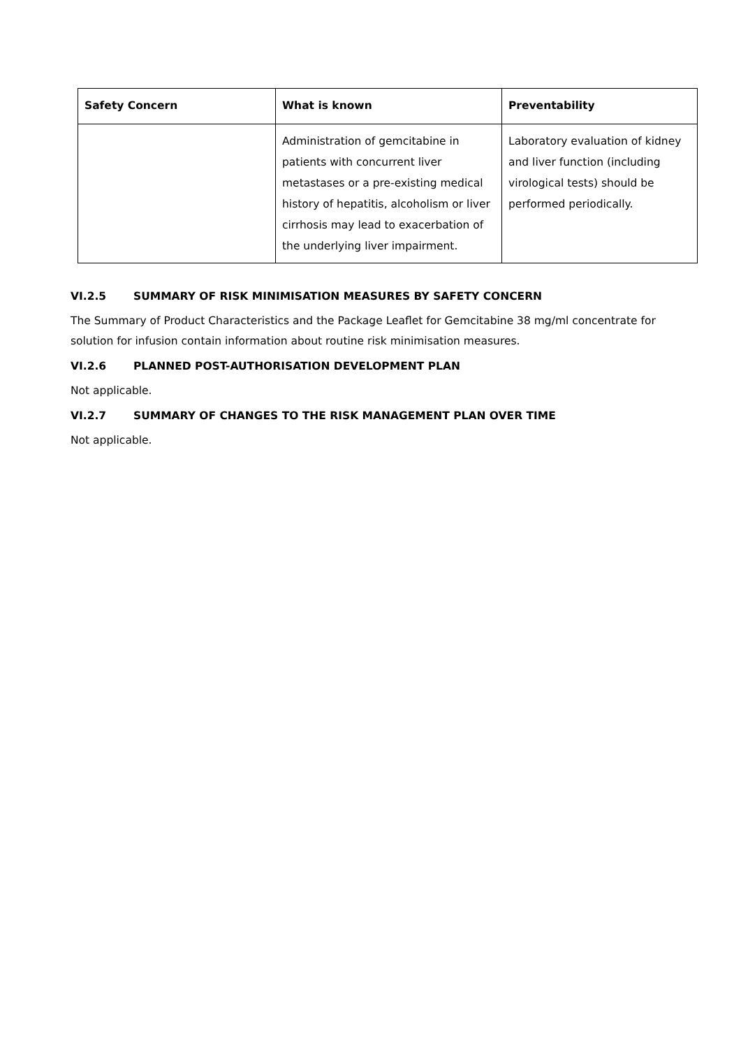| Safety Concern | What is known | Preventability |
| --- | --- | --- |
| | Administration of gemcitabine in patients with concurrent liver metastases or a pre-existing medical history of hepatitis, alcoholism or liver cirrhosis may lead to exacerbation of the underlying liver impairment. | Laboratory evaluation of kidney and liver function (including virological tests) should be performed periodically. |
VI.2.5 SUMMARY OF RISK MINIMISATION MEASURES BY SAFETY CONCERN
The Summary of Product Characteristics and the Package Leaflet for Gemcitabine 38 mg/ml concentrate for solution for infusion contain information about routine risk minimisation measures.
VI.2.6 PLANNED POST-AUTHORISATION DEVELOPMENT PLAN
Not applicable.
VI.2.7 SUMMARY OF CHANGES TO THE RISK MANAGEMENT PLAN OVER TIME
Not applicable.